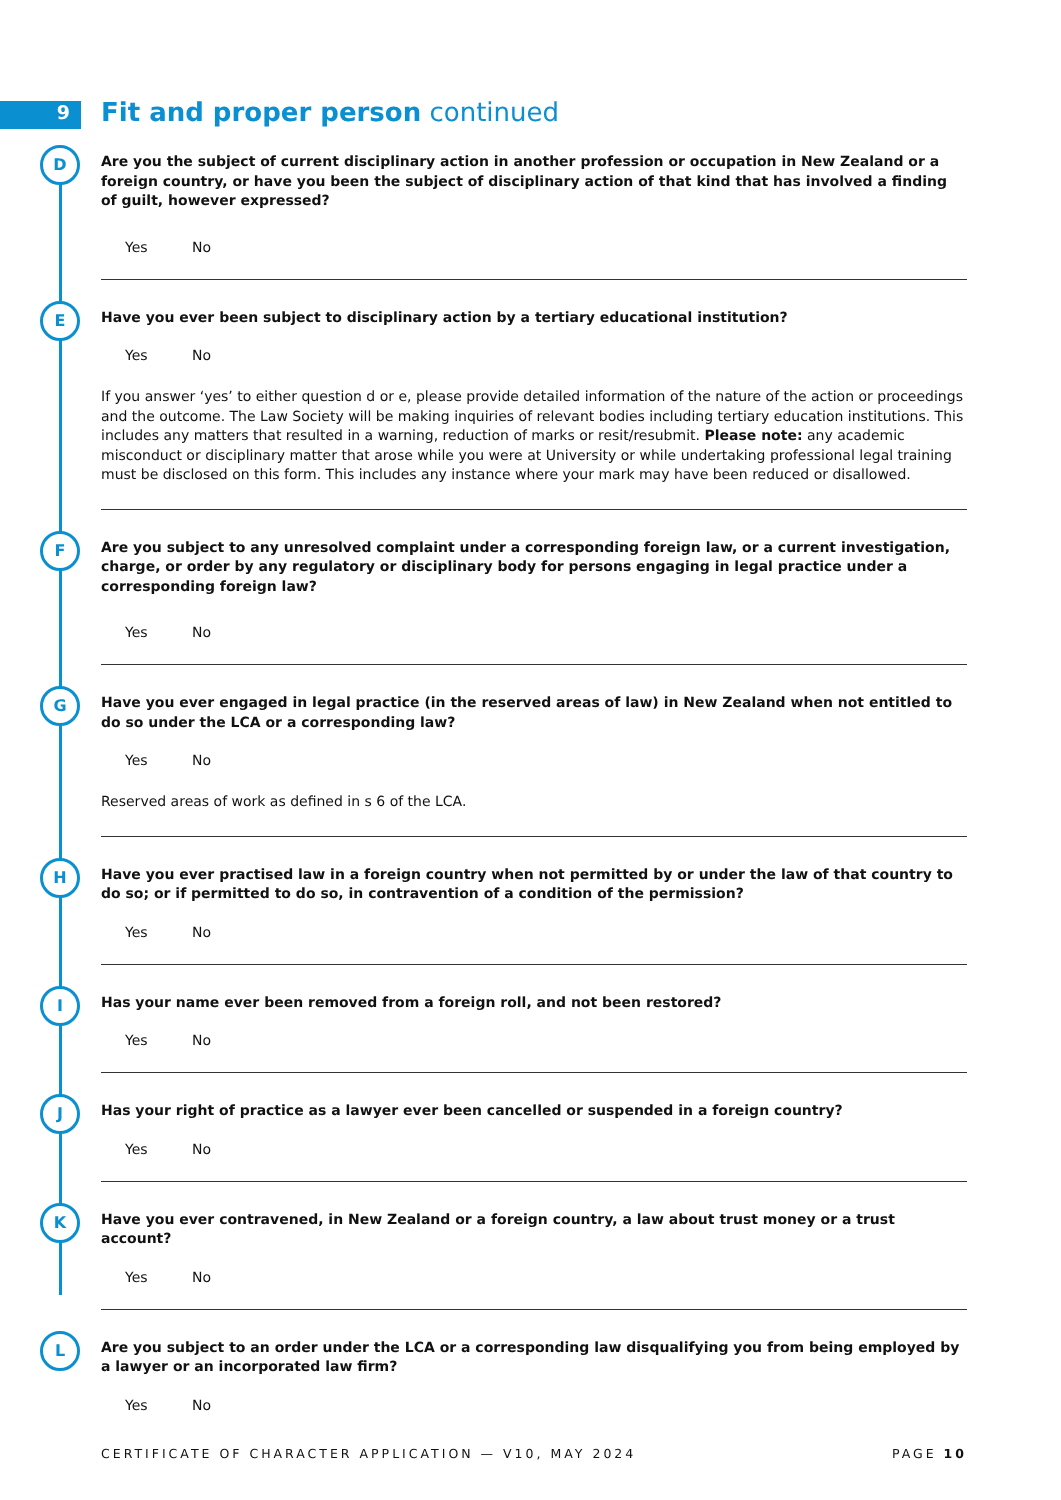9
Fit and proper person continued
D
Are you the subject of current disciplinary action in another profession or occupation in New Zealand or a foreign country, or have you been the subject of disciplinary action of that kind that has involved a finding of guilt, however expressed?
Yes No
E
Have you ever been subject to disciplinary action by a tertiary educational institution?
Yes No
If you answer ‘yes’ to either question d or e, please provide detailed information of the nature of the action or proceedings and the outcome. The Law Society will be making inquiries of relevant bodies including tertiary education institutions. This includes any matters that resulted in a warning, reduction of marks or resit/resubmit. Please note: any academic misconduct or disciplinary matter that arose while you were at University or while undertaking professional legal training must be disclosed on this form. This includes any instance where your mark may have been reduced or disallowed.
F
Are you subject to any unresolved complaint under a corresponding foreign law, or a current investigation, charge, or order by any regulatory or disciplinary body for persons engaging in legal practice under a corresponding foreign law?
Yes No
G
Have you ever engaged in legal practice (in the reserved areas of law) in New Zealand when not entitled to do so under the LCA or a corresponding law?
Yes No
Reserved areas of work as defined in s 6 of the LCA.
H
Have you ever practised law in a foreign country when not permitted by or under the law of that country to do so; or if permitted to do so, in contravention of a condition of the permission?
Yes No
I
Has your name ever been removed from a foreign roll, and not been restored?
Yes No
J
Has your right of practice as a lawyer ever been cancelled or suspended in a foreign country?
Yes No
K
Have you ever contravened, in New Zealand or a foreign country, a law about trust money or a trust account?
Yes No
L
Are you subject to an order under the LCA or a corresponding law disqualifying you from being employed by a lawyer or an incorporated law firm?
Yes No
CERTIFICATE OF CHARACTER APPLICATION — V10, MAY 2024 PAGE 10